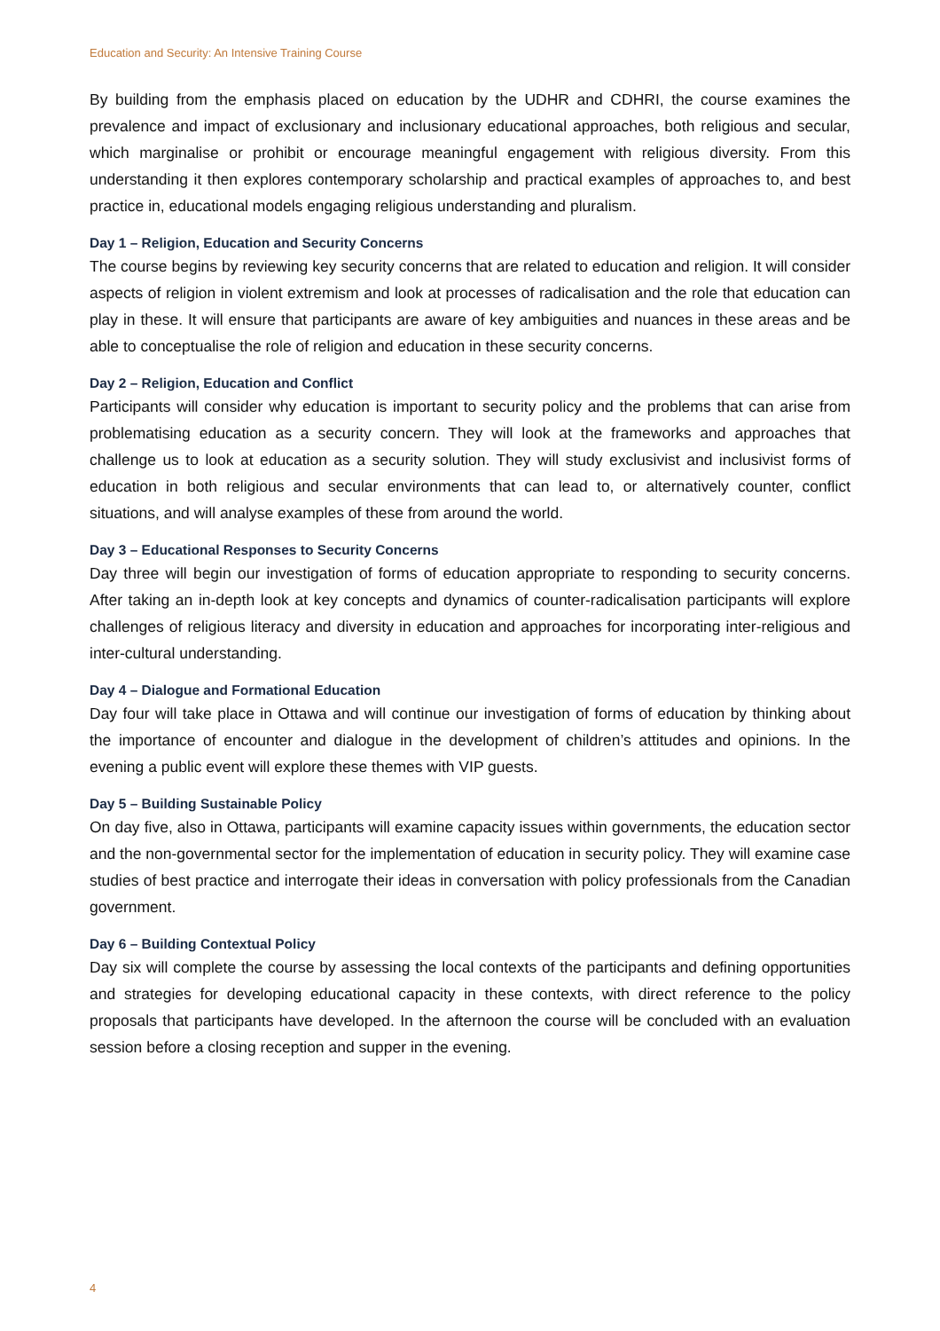Education and Security: An Intensive Training Course
By building from the emphasis placed on education by the UDHR and CDHRI, the course examines the prevalence and impact of exclusionary and inclusionary educational approaches, both religious and secular, which marginalise or prohibit or encourage meaningful engagement with religious diversity. From this understanding it then explores contemporary scholarship and practical examples of approaches to, and best practice in, educational models engaging religious understanding and pluralism.
Day 1 – Religion, Education and Security Concerns
The course begins by reviewing key security concerns that are related to education and religion. It will consider aspects of religion in violent extremism and look at processes of radicalisation and the role that education can play in these. It will ensure that participants are aware of key ambiguities and nuances in these areas and be able to conceptualise the role of religion and education in these security concerns.
Day 2 – Religion, Education and Conflict
Participants will consider why education is important to security policy and the problems that can arise from problematising education as a security concern. They will look at the frameworks and approaches that challenge us to look at education as a security solution. They will study exclusivist and inclusivist forms of education in both religious and secular environments that can lead to, or alternatively counter, conflict situations, and will analyse examples of these from around the world.
Day 3 – Educational Responses to Security Concerns
Day three will begin our investigation of forms of education appropriate to responding to security concerns. After taking an in-depth look at key concepts and dynamics of counter-radicalisation participants will explore challenges of religious literacy and diversity in education and approaches for incorporating inter-religious and inter-cultural understanding.
Day 4 – Dialogue and Formational Education
Day four will take place in Ottawa and will continue our investigation of forms of education by thinking about the importance of encounter and dialogue in the development of children’s attitudes and opinions. In the evening a public event will explore these themes with VIP guests.
Day 5 – Building Sustainable Policy
On day five, also in Ottawa, participants will examine capacity issues within governments, the education sector and the non-governmental sector for the implementation of education in security policy. They will examine case studies of best practice and interrogate their ideas in conversation with policy professionals from the Canadian government.
Day 6 – Building Contextual Policy
Day six will complete the course by assessing the local contexts of the participants and defining opportunities and strategies for developing educational capacity in these contexts, with direct reference to the policy proposals that participants have developed. In the afternoon the course will be concluded with an evaluation session before a closing reception and supper in the evening.
4